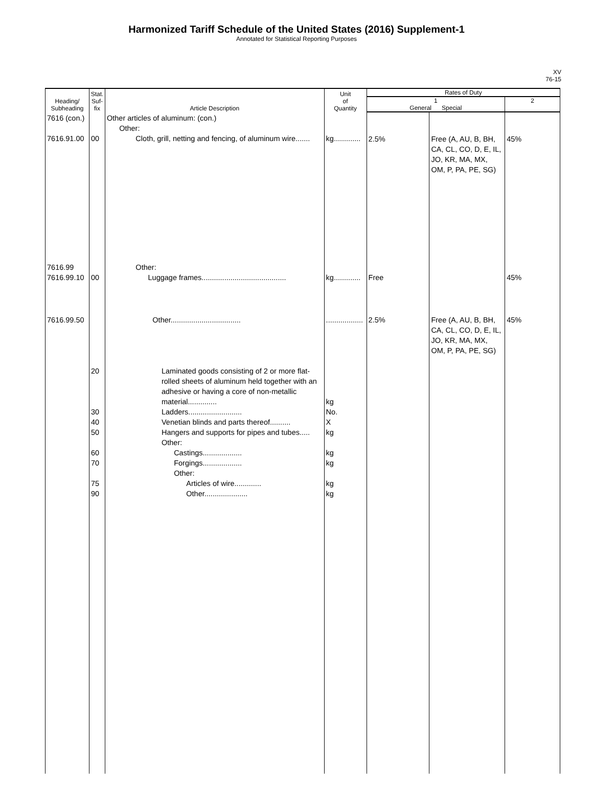Harmonized Tariff Schedule of the United States (2016) Supplement-1
Annotated for Statistical Reporting Purposes
XV
76-15
| Heading/ Subheading | Stat. Suf- fix | Article Description | Unit of Quantity | Rates of Duty | | |
| --- | --- | --- | --- | --- | --- | --- |
| | | | | 1 General Special | | 2 |
| 7616 (con.) 7616.91.00 | 00 | Other articles of aluminum: (con.) Other: Cloth, grill, netting and fencing, of aluminum wire....... | kg............. | 2.5% | Free (A, AU, B, BH, CA, CL, CO, D, E, IL, JO, KR, MA, MX, OM, P, PA, PE, SG) | 45% |
| 7616.99 7616.99.10 | 00 | Other: Luggage frames......................................... | kg............. | Free | | 45% |
| 7616.99.50 | 20 30 40 50 60 70 75 90 | Other.................................. Laminated goods consisting of 2 or more flat-rolled sheets of aluminum held together with an adhesive or having a core of non-metallic material.............. Ladders.......................... Venetian blinds and parts thereof.......... Hangers and supports for pipes and tubes..... Other: Castings................... Forgings................... Other: Articles of wire............. Other..................... | .................. kg No. X kg kg kg kg kg | 2.5% | Free (A, AU, B, BH, CA, CL, CO, D, E, IL, JO, KR, MA, MX, OM, P, PA, PE, SG) | 45% |